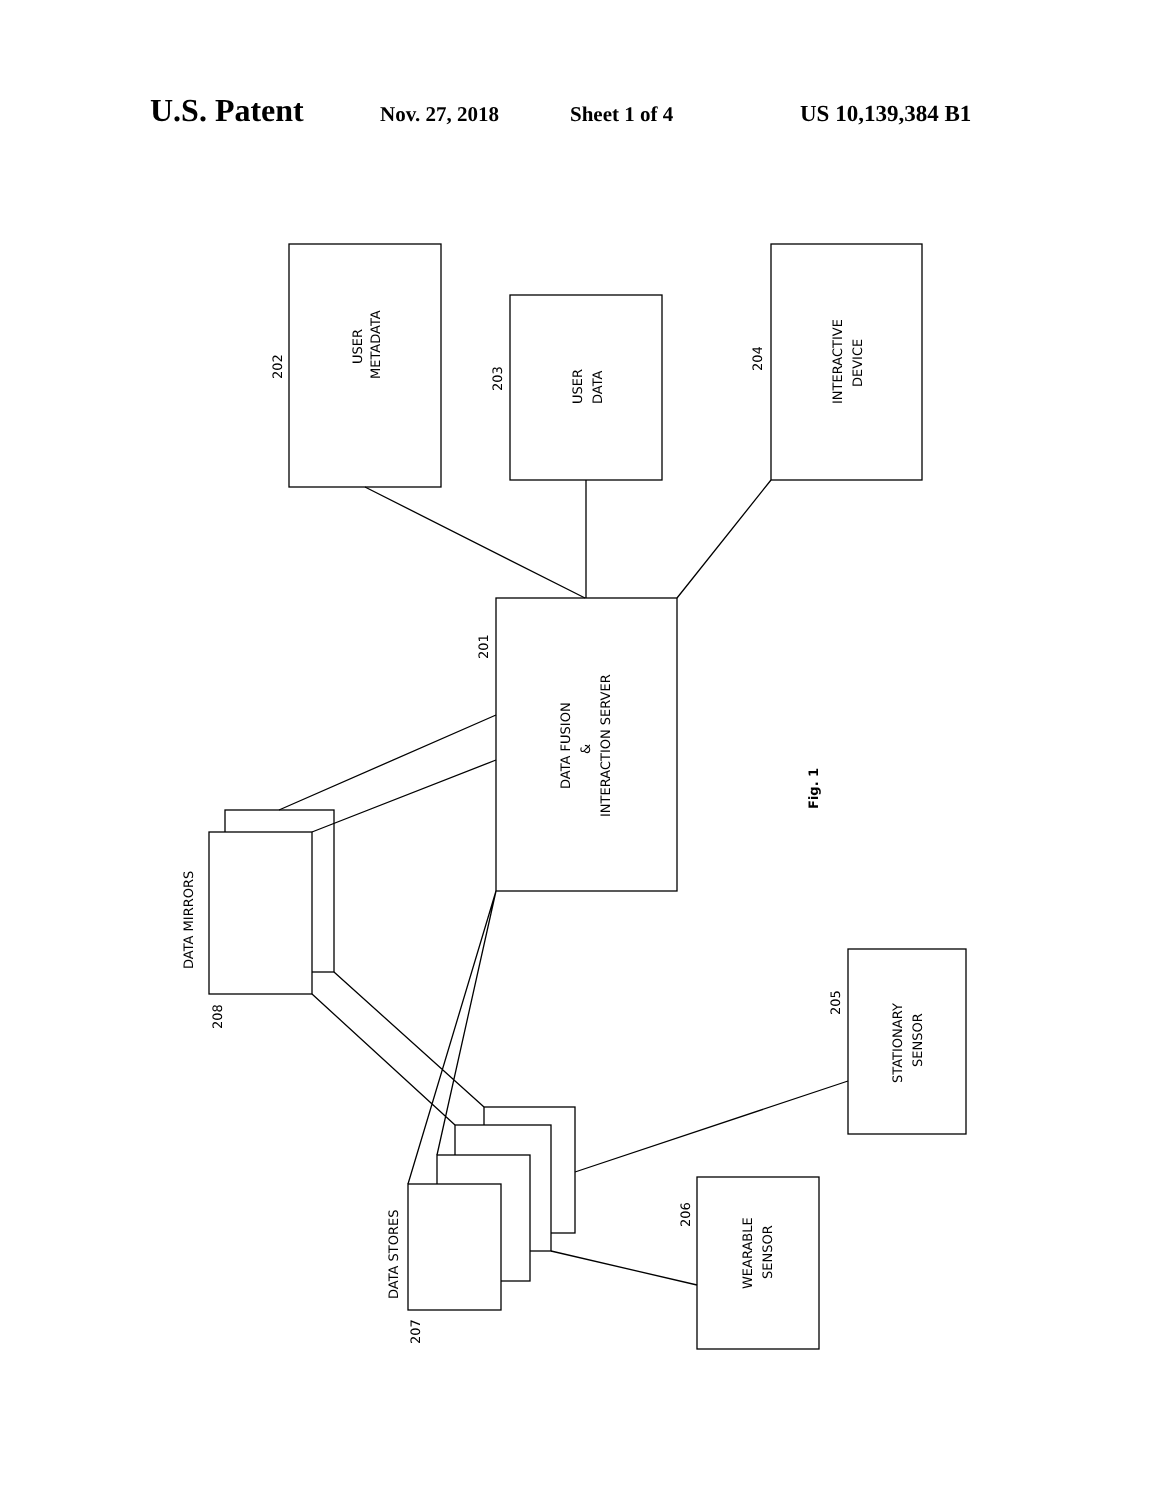U.S. Patent Nov. 27, 2018 Sheet 1 of 4 US 10,139,384 B1
USER
METADATA
202
USER
DATA
203
INTERACTIVE
DEVICE
204
DATA FUSION
&
INTERACTION SERVER
201
STATIONARY
SENSOR
205
WEARABLE
SENSOR
206
DATA MIRRORS
208
DATA STORES
207
Fig. 1